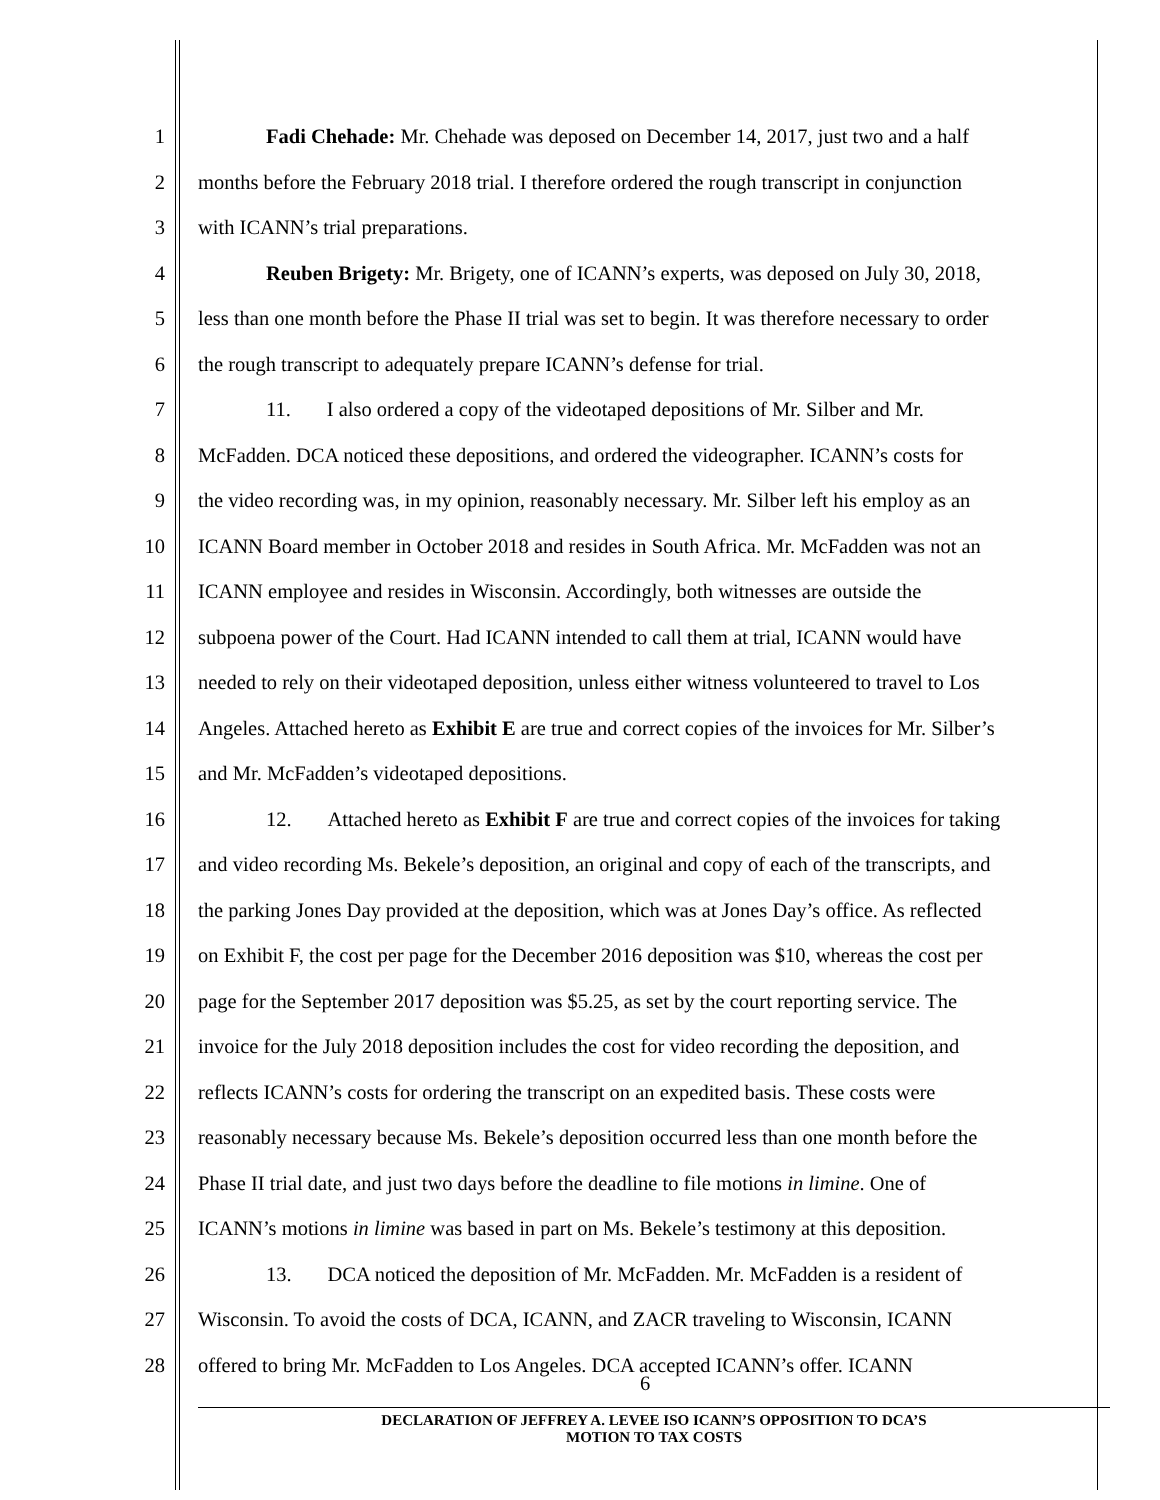1 Fadi Chehade: Mr. Chehade was deposed on December 14, 2017, just two and a half
2 months before the February 2018 trial. I therefore ordered the rough transcript in conjunction
3 with ICANN’s trial preparations.
4 Reuben Brigety: Mr. Brigety, one of ICANN’s experts, was deposed on July 30, 2018,
5 less than one month before the Phase II trial was set to begin. It was therefore necessary to order
6 the rough transcript to adequately prepare ICANN’s defense for trial.
7 11. I also ordered a copy of the videotaped depositions of Mr. Silber and Mr.
8 McFadden. DCA noticed these depositions, and ordered the videographer. ICANN’s costs for
9 the video recording was, in my opinion, reasonably necessary. Mr. Silber left his employ as an
10 ICANN Board member in October 2018 and resides in South Africa. Mr. McFadden was not an
11 ICANN employee and resides in Wisconsin. Accordingly, both witnesses are outside the
12 subpoena power of the Court. Had ICANN intended to call them at trial, ICANN would have
13 needed to rely on their videotaped deposition, unless either witness volunteered to travel to Los
14 Angeles. Attached hereto as Exhibit E are true and correct copies of the invoices for Mr. Silber’s
15 and Mr. McFadden’s videotaped depositions.
16 12. Attached hereto as Exhibit F are true and correct copies of the invoices for taking
17 and video recording Ms. Bekele’s deposition, an original and copy of each of the transcripts, and
18 the parking Jones Day provided at the deposition, which was at Jones Day’s office. As reflected
19 on Exhibit F, the cost per page for the December 2016 deposition was $10, whereas the cost per
20 page for the September 2017 deposition was $5.25, as set by the court reporting service. The
21 invoice for the July 2018 deposition includes the cost for video recording the deposition, and
22 reflects ICANN’s costs for ordering the transcript on an expedited basis. These costs were
23 reasonably necessary because Ms. Bekele’s deposition occurred less than one month before the
24 Phase II trial date, and just two days before the deadline to file motions in limine. One of
25 ICANN’s motions in limine was based in part on Ms. Bekele’s testimony at this deposition.
26 13. DCA noticed the deposition of Mr. McFadden. Mr. McFadden is a resident of
27 Wisconsin. To avoid the costs of DCA, ICANN, and ZACR traveling to Wisconsin, ICANN
28 offered to bring Mr. McFadden to Los Angeles. DCA accepted ICANN’s offer. ICANN
6
DECLARATION OF JEFFREY A. LEVEE ISO ICANN’S OPPOSITION TO DCA’S
MOTION TO TAX COSTS